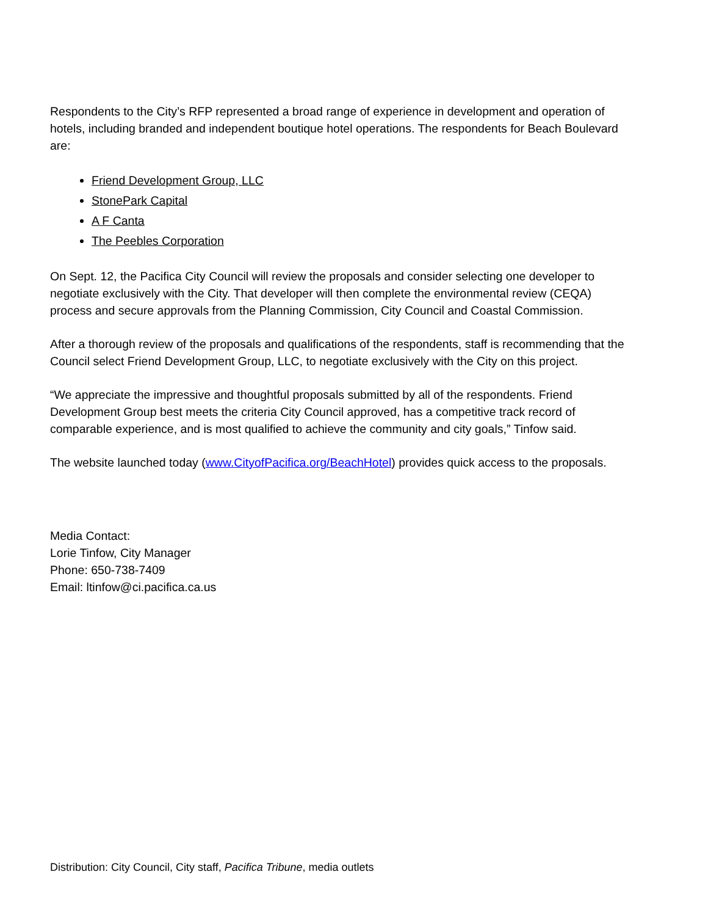Respondents to the City’s RFP represented a broad range of experience in development and operation of hotels, including branded and independent boutique hotel operations. The respondents for Beach Boulevard are:
Friend Development Group, LLC
StonePark Capital
A F Canta
The Peebles Corporation
On Sept. 12, the Pacifica City Council will review the proposals and consider selecting one developer to negotiate exclusively with the City. That developer will then complete the environmental review (CEQA) process and secure approvals from the Planning Commission, City Council and Coastal Commission.
After a thorough review of the proposals and qualifications of the respondents, staff is recommending that the Council select Friend Development Group, LLC, to negotiate exclusively with the City on this project.
“We appreciate the impressive and thoughtful proposals submitted by all of the respondents. Friend Development Group best meets the criteria City Council approved, has a competitive track record of comparable experience, and is most qualified to achieve the community and city goals,” Tinfow said.
The website launched today (www.CityofPacifica.org/BeachHotel) provides quick access to the proposals.
Media Contact:
Lorie Tinfow, City Manager
Phone: 650-738-7409
Email: ltinfow@ci.pacifica.ca.us
Distribution: City Council, City staff, Pacifica Tribune, media outlets